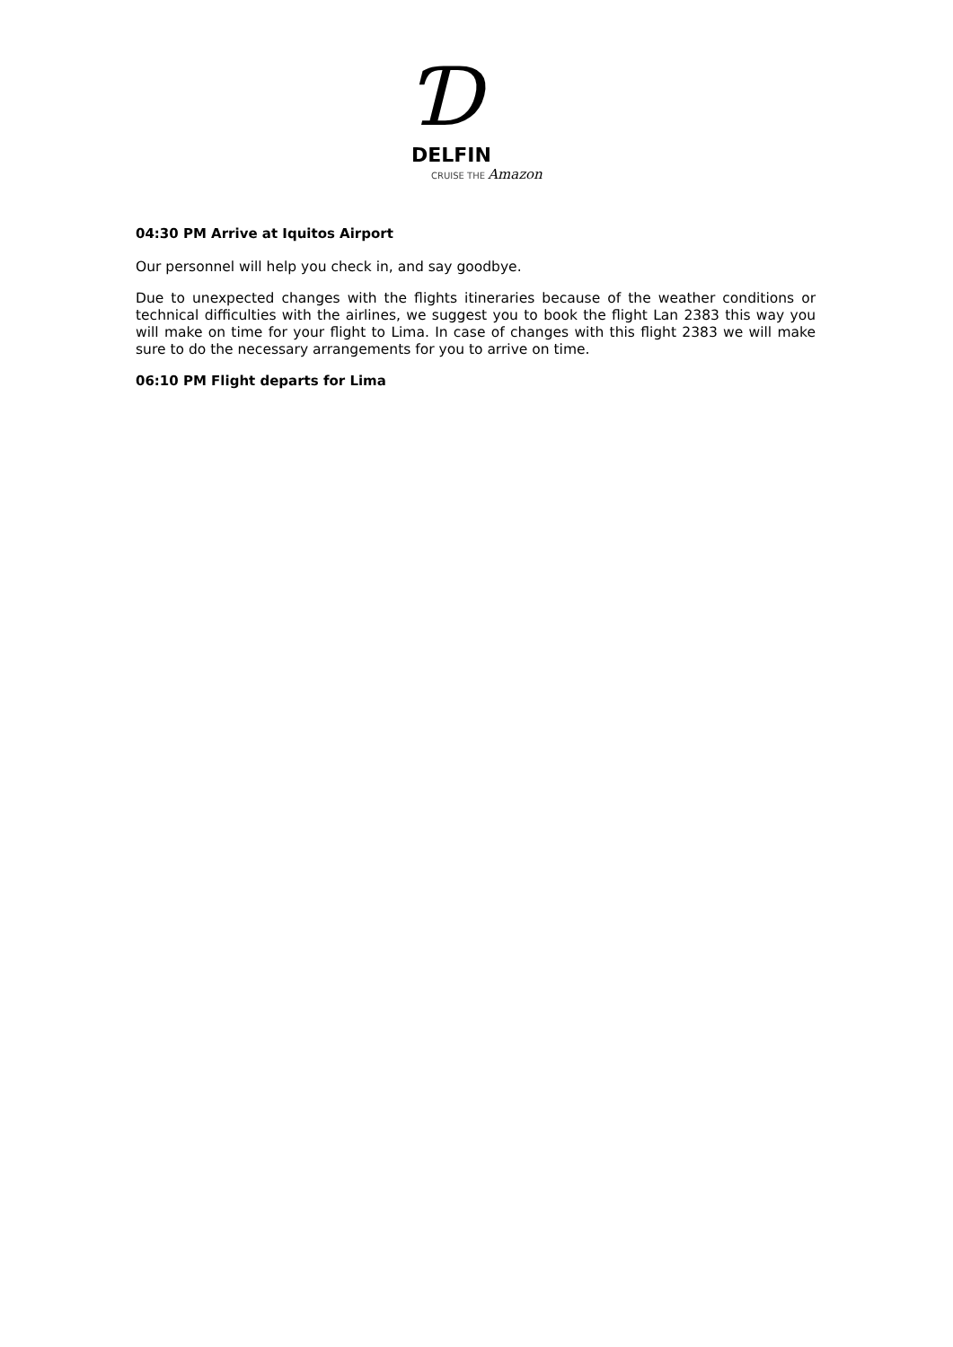Ɗ
DELFIN
CRUISE THE Amazon
04:30 PM Arrive at Iquitos Airport
Our personnel will help you check in, and say goodbye.
Due to unexpected changes with the flights itineraries because of the weather conditions or technical difficulties with the airlines, we suggest you to book the flight Lan 2383 this way you will make on time for your flight to Lima. In case of changes with this flight 2383 we will make sure to do the necessary arrangements for you to arrive on time.
06:10 PM Flight departs for Lima